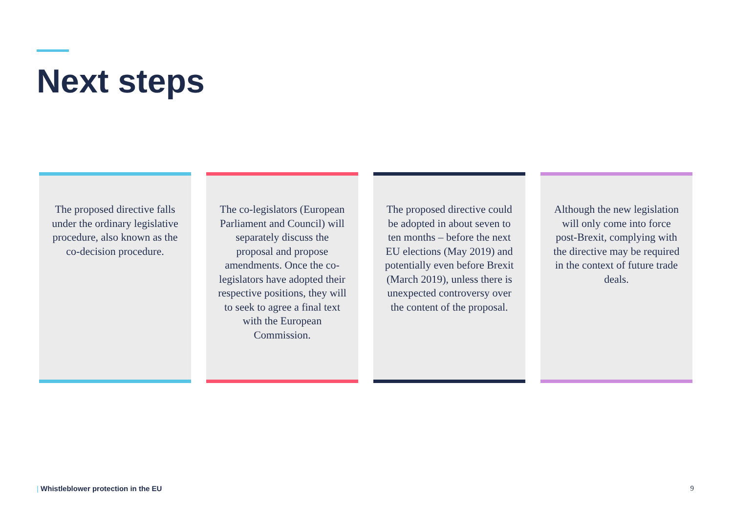Next steps
The proposed directive falls under the ordinary legislative procedure, also known as the co-decision procedure.
The co-legislators (European Parliament and Council) will separately discuss the proposal and propose amendments. Once the co-legislators have adopted their respective positions, they will to seek to agree a final text with the European Commission.
The proposed directive could be adopted in about seven to ten months – before the next EU elections (May 2019) and potentially even before Brexit (March 2019), unless there is unexpected controversy over the content of the proposal.
Although the new legislation will only come into force post-Brexit, complying with the directive may be required in the context of future trade deals.
| Whistleblower protection in the EU
9